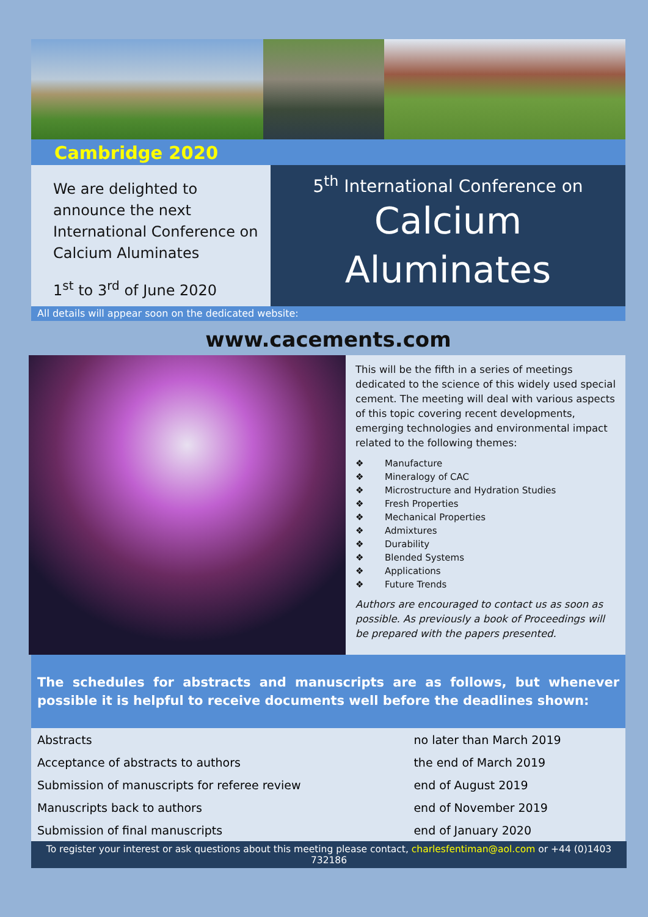Cambridge 2020
We are delighted to announce the next International Conference on Calcium Aluminates
1<sup>st</sup> to 3<sup>rd</sup> of June 2020
5<sup>th</sup> International Conference on
Calcium
Aluminates
All details will appear soon on the dedicated website:
www.cacements.com
This will be the fifth in a series of meetings dedicated to the science of this widely used special cement. The meeting will deal with various aspects of this topic covering recent developments, emerging technologies and environmental impact related to the following themes:
❖ Manufacture
❖ Mineralogy of CAC
❖ Microstructure and Hydration Studies
❖ Fresh Properties
❖ Mechanical Properties
❖ Admixtures
❖ Durability
❖ Blended Systems
❖ Applications
❖ Future Trends
Authors are encouraged to contact us as soon as possible. As previously a book of Proceedings will be prepared with the papers presented.
The schedules for abstracts and manuscripts are as follows, but whenever possible it is helpful to receive documents well before the deadlines shown:
| Abstracts | no later than March 2019 |
| Acceptance of abstracts to authors | the end of March 2019 |
| Submission of manuscripts for referee review | end of August 2019 |
| Manuscripts back to authors | end of November 2019 |
| Submission of final manuscripts | end of January 2020 |
To register your interest or ask questions about this meeting please contact, charlesfentiman@aol.com or +44 (0)1403 732186